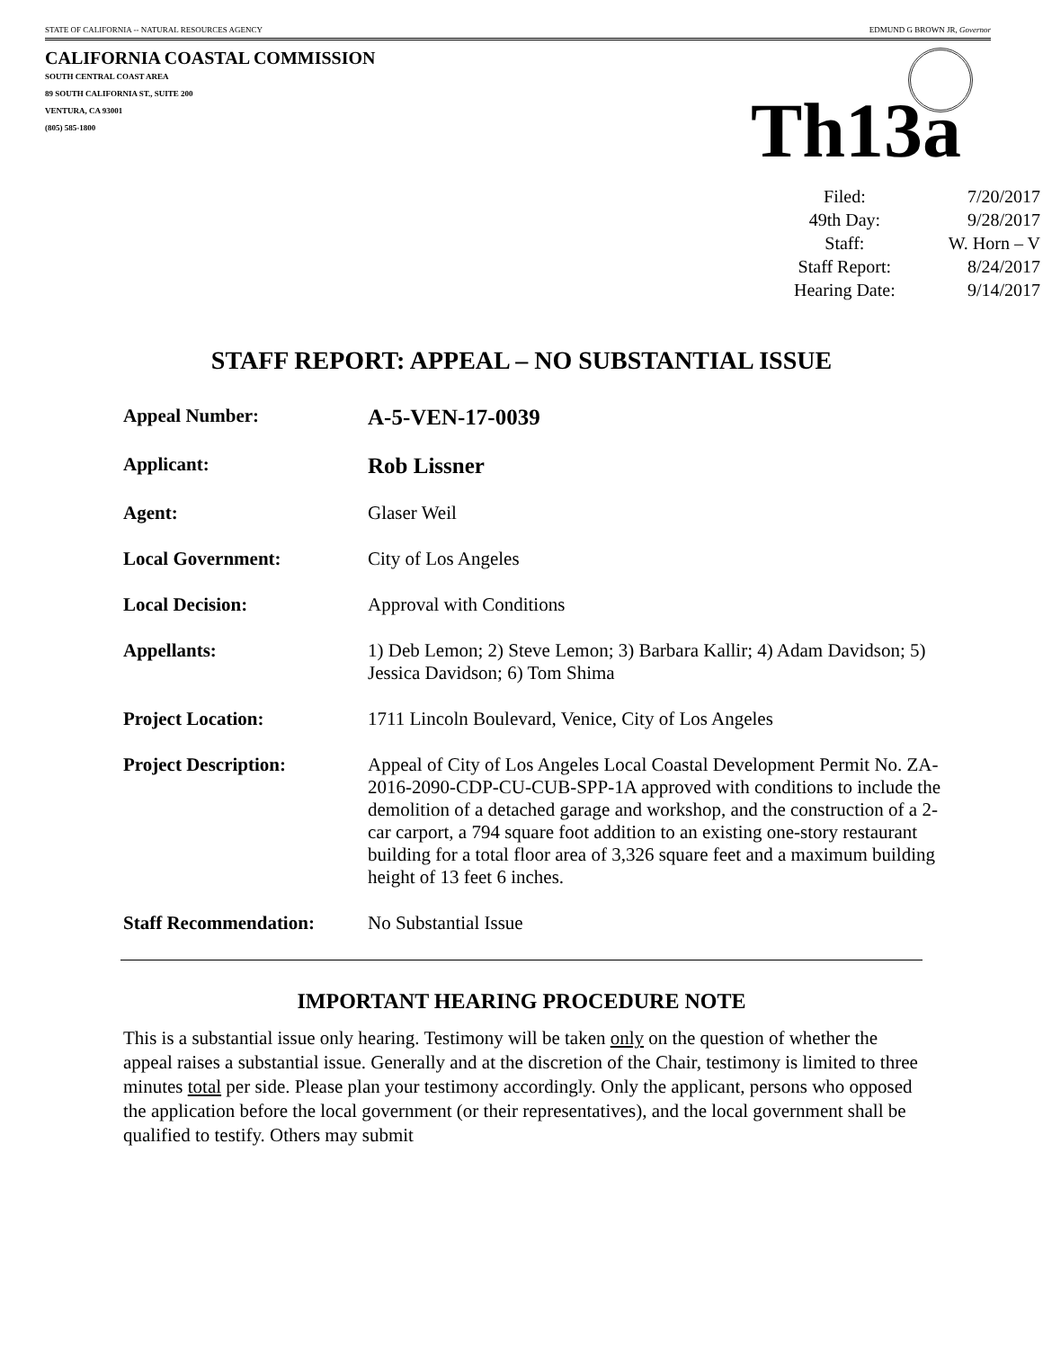STATE OF CALIFORNIA -- NATURAL RESOURCES AGENCY EDMUND G BROWN JR, Governor
CALIFORNIA COASTAL COMMISSION
SOUTH CENTRAL COAST AREA
89 SOUTH CALIFORNIA ST., SUITE 200
VENTURA, CA 93001
(805) 585-1800
Th13a
| Filed: | 7/20/2017 |
| 49th Day: | 9/28/2017 |
| Staff: | W. Horn – V |
| Staff Report: | 8/24/2017 |
| Hearing Date: | 9/14/2017 |
STAFF REPORT: APPEAL – NO SUBSTANTIAL ISSUE
| Appeal Number: | A-5-VEN-17-0039 |
| Applicant: | Rob Lissner |
| Agent: | Glaser Weil |
| Local Government: | City of Los Angeles |
| Local Decision: | Approval with Conditions |
| Appellants: | 1) Deb Lemon; 2) Steve Lemon; 3) Barbara Kallir; 4) Adam Davidson; 5) Jessica Davidson; 6) Tom Shima |
| Project Location: | 1711 Lincoln Boulevard, Venice, City of Los Angeles |
| Project Description: | Appeal of City of Los Angeles Local Coastal Development Permit No. ZA-2016-2090-CDP-CU-CUB-SPP-1A approved with conditions to include the demolition of a detached garage and workshop, and the construction of a 2-car carport, a 794 square foot addition to an existing one-story restaurant building for a total floor area of 3,326 square feet and a maximum building height of 13 feet 6 inches. |
| Staff Recommendation: | No Substantial Issue |
IMPORTANT HEARING PROCEDURE NOTE
This is a substantial issue only hearing. Testimony will be taken only on the question of whether the appeal raises a substantial issue. Generally and at the discretion of the Chair, testimony is limited to three minutes total per side. Please plan your testimony accordingly. Only the applicant, persons who opposed the application before the local government (or their representatives), and the local government shall be qualified to testify. Others may submit